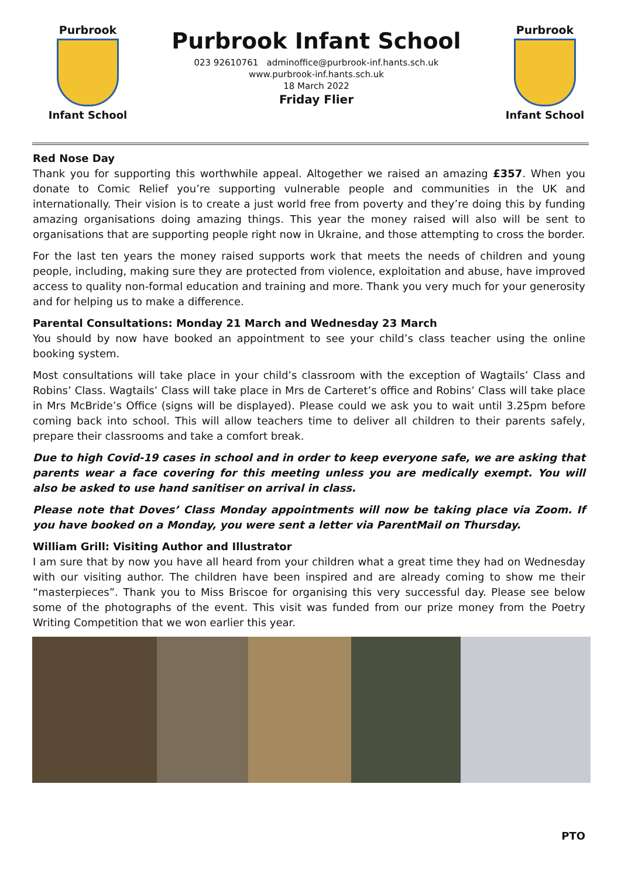Purbrook
Infant School
Purbrook Infant School
023 92610761 adminoffice@purbrook-inf.hants.sch.uk
www.purbrook-inf.hants.sch.uk
18 March 2022
Friday Flier
Purbrook
Infant School
Red Nose Day
Thank you for supporting this worthwhile appeal. Altogether we raised an amazing £357. When you donate to Comic Relief you’re supporting vulnerable people and communities in the UK and internationally. Their vision is to create a just world free from poverty and they’re doing this by funding amazing organisations doing amazing things. This year the money raised will also will be sent to organisations that are supporting people right now in Ukraine, and those attempting to cross the border.
For the last ten years the money raised supports work that meets the needs of children and young people, including, making sure they are protected from violence, exploitation and abuse, have improved access to quality non-formal education and training and more. Thank you very much for your generosity and for helping us to make a difference.
Parental Consultations: Monday 21 March and Wednesday 23 March
You should by now have booked an appointment to see your child’s class teacher using the online booking system.
Most consultations will take place in your child’s classroom with the exception of Wagtails’ Class and Robins’ Class. Wagtails’ Class will take place in Mrs de Carteret’s office and Robins’ Class will take place in Mrs McBride’s Office (signs will be displayed). Please could we ask you to wait until 3.25pm before coming back into school. This will allow teachers time to deliver all children to their parents safely, prepare their classrooms and take a comfort break.
Due to high Covid-19 cases in school and in order to keep everyone safe, we are asking that parents wear a face covering for this meeting unless you are medically exempt. You will also be asked to use hand sanitiser on arrival in class.
Please note that Doves’ Class Monday appointments will now be taking place via Zoom. If you have booked on a Monday, you were sent a letter via ParentMail on Thursday.
William Grill: Visiting Author and Illustrator
I am sure that by now you have all heard from your children what a great time they had on Wednesday with our visiting author. The children have been inspired and are already coming to show me their “masterpieces”. Thank you to Miss Briscoe for organising this very successful day. Please see below some of the photographs of the event. This visit was funded from our prize money from the Poetry Writing Competition that we won earlier this year.
PTO